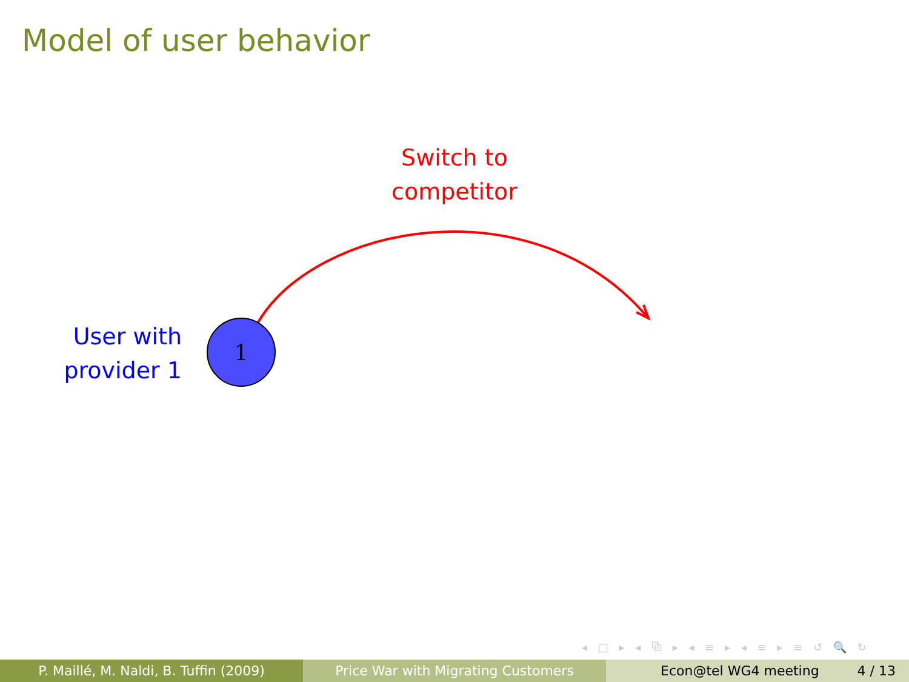Model of user behavior
1
Switch to
competitor
User with
provider 1
◂ □ ▸ ◂ ⧉ ▸ ◂ ≡ ▸ ◂ ≡ ▸ ≡ ↺ 🔍 ↻
P. Maillé, M. Naldi, B. Tuffin (2009) Price War with Migrating Customers Econ@tel WG4 meeting 4 / 13